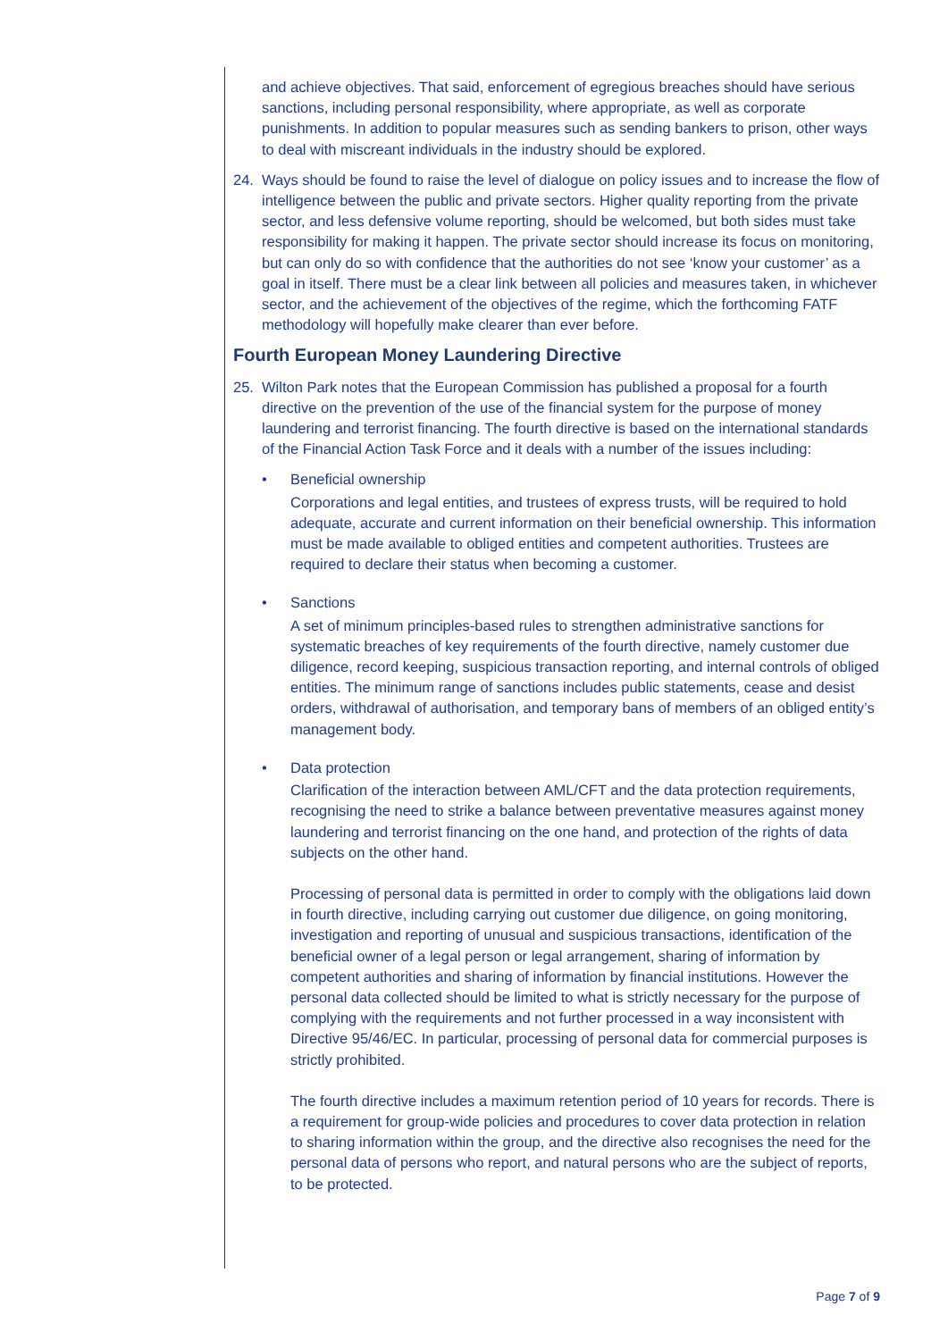and achieve objectives. That said, enforcement of egregious breaches should have serious sanctions, including personal responsibility, where appropriate, as well as corporate punishments. In addition to popular measures such as sending bankers to prison, other ways to deal with miscreant individuals in the industry should be explored.
24. Ways should be found to raise the level of dialogue on policy issues and to increase the flow of intelligence between the public and private sectors. Higher quality reporting from the private sector, and less defensive volume reporting, should be welcomed, but both sides must take responsibility for making it happen. The private sector should increase its focus on monitoring, but can only do so with confidence that the authorities do not see ‘know your customer’ as a goal in itself. There must be a clear link between all policies and measures taken, in whichever sector, and the achievement of the objectives of the regime, which the forthcoming FATF methodology will hopefully make clearer than ever before.
Fourth European Money Laundering Directive
25. Wilton Park notes that the European Commission has published a proposal for a fourth directive on the prevention of the use of the financial system for the purpose of money laundering and terrorist financing. The fourth directive is based on the international standards of the Financial Action Task Force and it deals with a number of the issues including:
• Beneficial ownership
Corporations and legal entities, and trustees of express trusts, will be required to hold adequate, accurate and current information on their beneficial ownership. This information must be made available to obliged entities and competent authorities. Trustees are required to declare their status when becoming a customer.
• Sanctions
A set of minimum principles-based rules to strengthen administrative sanctions for systematic breaches of key requirements of the fourth directive, namely customer due diligence, record keeping, suspicious transaction reporting, and internal controls of obliged entities. The minimum range of sanctions includes public statements, cease and desist orders, withdrawal of authorisation, and temporary bans of members of an obliged entity’s management body.
• Data protection
Clarification of the interaction between AML/CFT and the data protection requirements, recognising the need to strike a balance between preventative measures against money laundering and terrorist financing on the one hand, and protection of the rights of data subjects on the other hand.
Processing of personal data is permitted in order to comply with the obligations laid down in fourth directive, including carrying out customer due diligence, on going monitoring, investigation and reporting of unusual and suspicious transactions, identification of the beneficial owner of a legal person or legal arrangement, sharing of information by competent authorities and sharing of information by financial institutions. However the personal data collected should be limited to what is strictly necessary for the purpose of complying with the requirements and not further processed in a way inconsistent with Directive 95/46/EC. In particular, processing of personal data for commercial purposes is strictly prohibited.
The fourth directive includes a maximum retention period of 10 years for records. There is a requirement for group-wide policies and procedures to cover data protection in relation to sharing information within the group, and the directive also recognises the need for the personal data of persons who report, and natural persons who are the subject of reports, to be protected.
Page 7 of 9